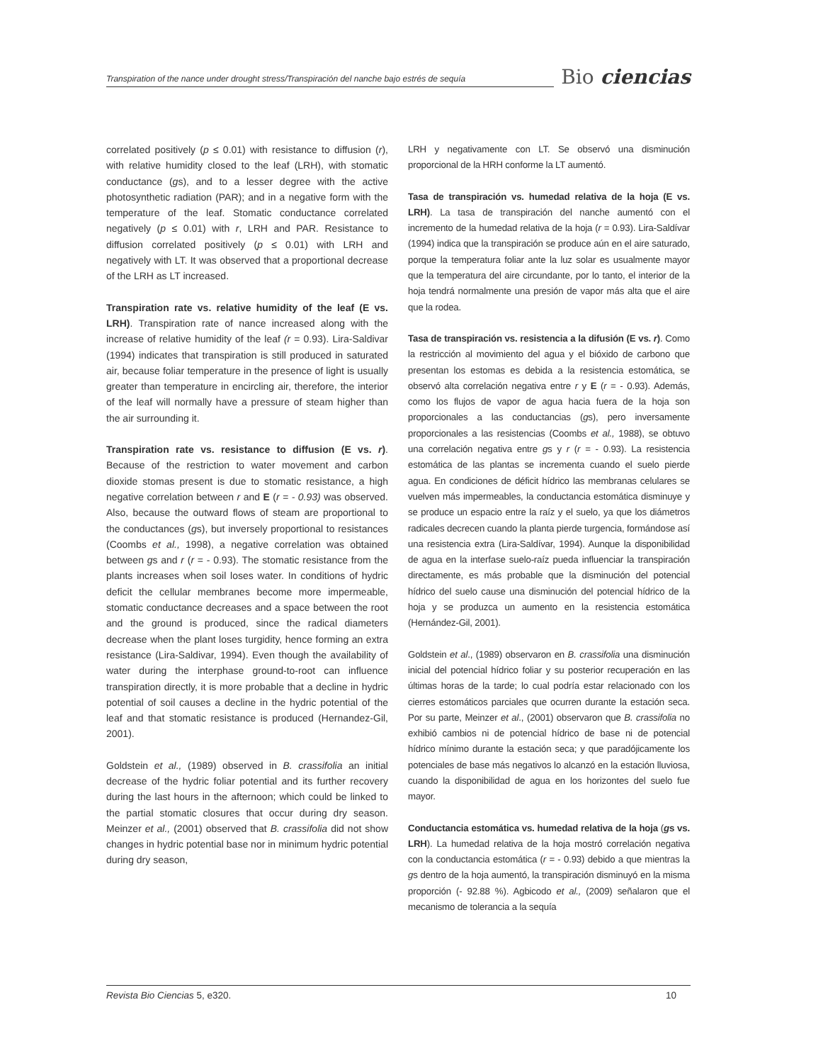Transpiration of the nance under drought stress/Transpiración del nanche bajo estrés de sequía
Bio ciencias
correlated positively (p ≤ 0.01) with resistance to diffusion (r), with relative humidity closed to the leaf (LRH), with stomatic conductance (gs), and to a lesser degree with the active photosynthetic radiation (PAR); and in a negative form with the temperature of the leaf. Stomatic conductance correlated negatively (p ≤ 0.01) with r, LRH and PAR. Resistance to diffusion correlated positively (p ≤ 0.01) with LRH and negatively with LT. It was observed that a proportional decrease of the LRH as LT increased.
Transpiration rate vs. relative humidity of the leaf (E vs. LRH). Transpiration rate of nance increased along with the increase of relative humidity of the leaf (r = 0.93). Lira-Saldivar (1994) indicates that transpiration is still produced in saturated air, because foliar temperature in the presence of light is usually greater than temperature in encircling air, therefore, the interior of the leaf will normally have a pressure of steam higher than the air surrounding it.
Transpiration rate vs. resistance to diffusion (E vs. r). Because of the restriction to water movement and carbon dioxide stomas present is due to stomatic resistance, a high negative correlation between r and E (r = - 0.93) was observed. Also, because the outward flows of steam are proportional to the conductances (gs), but inversely proportional to resistances (Coombs et al., 1998), a negative correlation was obtained between gs and r (r = - 0.93). The stomatic resistance from the plants increases when soil loses water. In conditions of hydric deficit the cellular membranes become more impermeable, stomatic conductance decreases and a space between the root and the ground is produced, since the radical diameters decrease when the plant loses turgidity, hence forming an extra resistance (Lira-Saldivar, 1994). Even though the availability of water during the interphase ground-to-root can influence transpiration directly, it is more probable that a decline in hydric potential of soil causes a decline in the hydric potential of the leaf and that stomatic resistance is produced (Hernandez-Gil, 2001).
Goldstein et al., (1989) observed in B. crassifolia an initial decrease of the hydric foliar potential and its further recovery during the last hours in the afternoon; which could be linked to the partial stomatic closures that occur during dry season. Meinzer et al., (2001) observed that B. crassifolia did not show changes in hydric potential base nor in minimum hydric potential during dry season,
LRH y negativamente con LT. Se observó una disminución proporcional de la HRH conforme la LT aumentó.
Tasa de transpiración vs. humedad relativa de la hoja (E vs. LRH). La tasa de transpiración del nanche aumentó con el incremento de la humedad relativa de la hoja (r = 0.93). Lira-Saldívar (1994) indica que la transpiración se produce aún en el aire saturado, porque la temperatura foliar ante la luz solar es usualmente mayor que la temperatura del aire circundante, por lo tanto, el interior de la hoja tendrá normalmente una presión de vapor más alta que el aire que la rodea.
Tasa de transpiración vs. resistencia a la difusión (E vs. r). Como la restricción al movimiento del agua y el bióxido de carbono que presentan los estomas es debida a la resistencia estomática, se observó alta correlación negativa entre r y E (r = - 0.93). Además, como los flujos de vapor de agua hacia fuera de la hoja son proporcionales a las conductancias (gs), pero inversamente proporcionales a las resistencias (Coombs et al., 1988), se obtuvo una correlación negativa entre gs y r (r = - 0.93). La resistencia estomática de las plantas se incrementa cuando el suelo pierde agua. En condiciones de déficit hídrico las membranas celulares se vuelven más impermeables, la conductancia estomática disminuye y se produce un espacio entre la raíz y el suelo, ya que los diámetros radicales decrecen cuando la planta pierde turgencia, formándose así una resistencia extra (Lira-Saldívar, 1994). Aunque la disponibilidad de agua en la interfase suelo-raíz pueda influenciar la transpiración directamente, es más probable que la disminución del potencial hídrico del suelo cause una disminución del potencial hídrico de la hoja y se produzca un aumento en la resistencia estomática (Hernández-Gil, 2001).
Goldstein et al., (1989) observaron en B. crassifolia una disminución inicial del potencial hídrico foliar y su posterior recuperación en las últimas horas de la tarde; lo cual podría estar relacionado con los cierres estomáticos parciales que ocurren durante la estación seca. Por su parte, Meinzer et al., (2001) observaron que B. crassifolia no exhibió cambios ni de potencial hídrico de base ni de potencial hídrico mínimo durante la estación seca; y que paradójicamente los potenciales de base más negativos lo alcanzó en la estación lluviosa, cuando la disponibilidad de agua en los horizontes del suelo fue mayor.
Conductancia estomática vs. humedad relativa de la hoja (gs vs. LRH). La humedad relativa de la hoja mostró correlación negativa con la conductancia estomática (r = - 0.93) debido a que mientras la gs dentro de la hoja aumentó, la transpiración disminuyó en la misma proporción (- 92.88 %). Agbicodo et al., (2009) señalaron que el mecanismo de tolerancia a la sequía
Revista Bio Ciencias 5, e320. 10